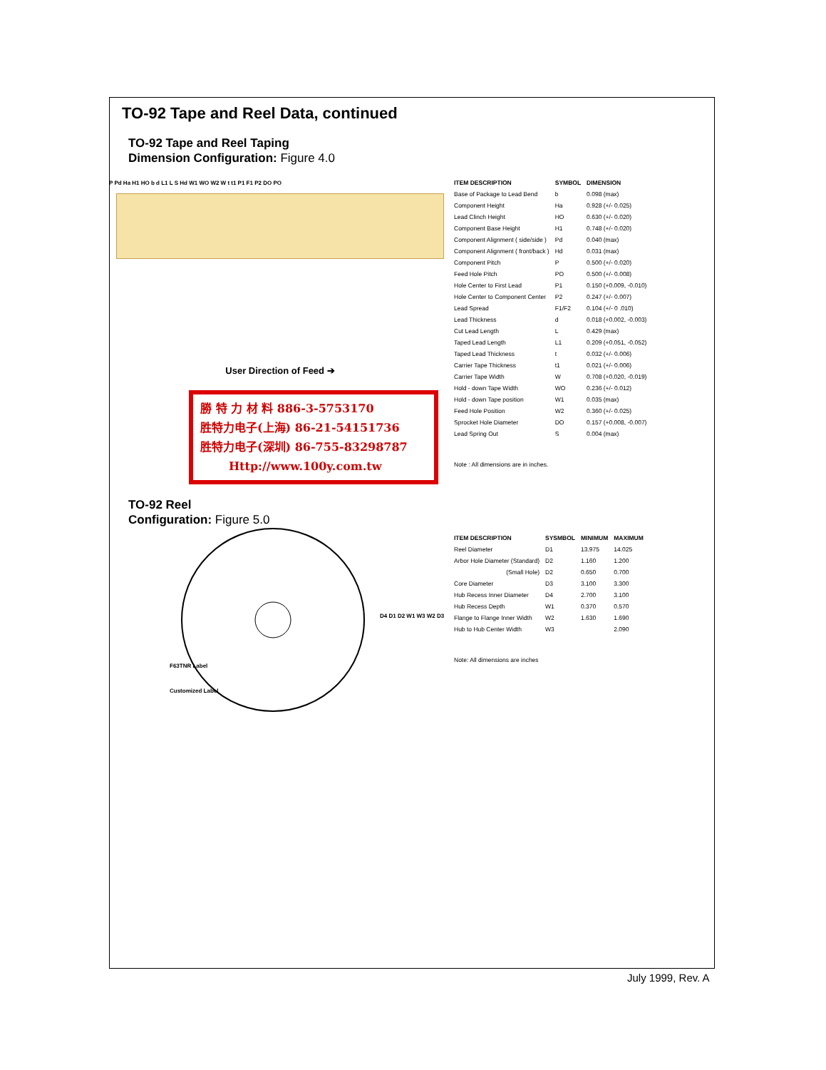TO-92 Tape and Reel Data, continued
TO-92 Tape and Reel Taping
Dimension Configuration: Figure 4.0
P Pd Ha H1 HO b d L1 L S Hd W1 WO W2 W t t1 P1 F1 P2 DO PO
User Direction of Feed ➔
勝 特 力 材 料 886-3-5753170
胜特力电子(上海) 86-21-54151736
胜特力电子(深圳) 86-755-83298787
Http://www.100y.com.tw
TO-92 Reel
Configuration: Figure 5.0
F63TNR Label
Customized Label
D4 D1 D2 W1 W3 W2 D3
| ITEM DESCRIPTION | SYMBOL | DIMENSION |
| --- | --- | --- |
| Base of Package to Lead Bend | b | 0.098 (max) |
| Component Height | Ha | 0.928 (+/- 0.025) |
| Lead Clinch Height | HO | 0.630 (+/- 0.020) |
| Component Base Height | H1 | 0.748 (+/- 0.020) |
| Component Alignment ( side/side ) | Pd | 0.040 (max) |
| Component Alignment ( front/back ) | Hd | 0.031 (max) |
| Component Pitch | P | 0.500 (+/- 0.020) |
| Feed Hole Pitch | PO | 0.500 (+/- 0.008) |
| Hole Center to First Lead | P1 | 0.150 (+0.009, -0.010) |
| Hole Center to Component Center | P2 | 0.247 (+/- 0.007) |
| Lead Spread | F1/F2 | 0.104 (+/- 0 .010) |
| Lead Thickness | d | 0.018 (+0.002, -0.003) |
| Cut Lead Length | L | 0.429 (max) |
| Taped Lead Length | L1 | 0.209 (+0.051, -0.052) |
| Taped Lead Thickness | t | 0.032 (+/- 0.006) |
| Carrier Tape Thickness | t1 | 0.021 (+/- 0.006) |
| Carrier Tape Width | W | 0.708 (+0.020, -0.019) |
| Hold - down Tape Width | WO | 0.236 (+/- 0.012) |
| Hold - down Tape position | W1 | 0.035 (max) |
| Feed Hole Position | W2 | 0.360 (+/- 0.025) |
| Sprocket Hole Diameter | DO | 0.157 (+0.008, -0.007) |
| Lead Spring Out | S | 0.004 (max) |
Note : All dimensions are in inches.
| ITEM DESCRIPTION | SYSMBOL | MINIMUM | MAXIMUM |
| --- | --- | --- | --- |
| Reel Diameter | D1 | 13.975 | 14.025 |
| Arbor Hole Diameter (Standard) | D2 | 1.160 | 1.200 |
| (Small Hole) | D2 | 0.650 | 0.700 |
| Core Diameter | D3 | 3.100 | 3.300 |
| Hub Recess Inner Diameter | D4 | 2.700 | 3.100 |
| Hub Recess Depth | W1 | 0.370 | 0.570 |
| Flange to Flange Inner Width | W2 | 1.630 | 1.690 |
| Hub to Hub Center Width | W3 | | 2.090 |
Note: All dimensions are inches
July 1999, Rev. A